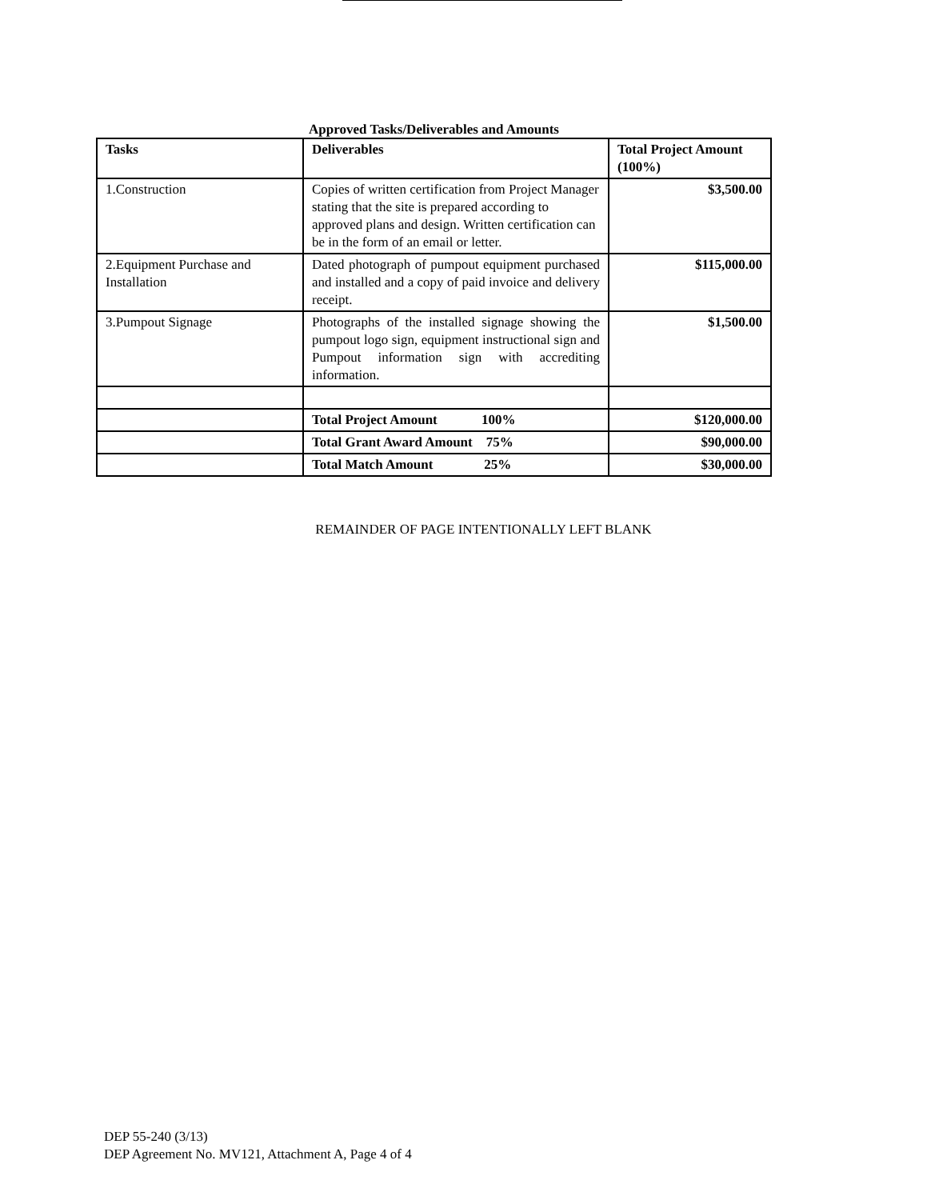Approved Tasks/Deliverables and Amounts
| Tasks | Deliverables | Total Project Amount (100%) |
| --- | --- | --- |
| 1.Construction | Copies of written certification from Project Manager stating that the site is prepared according to approved plans and design. Written certification can be in the form of an email or letter. | $3,500.00 |
| 2.Equipment Purchase and Installation | Dated photograph of pumpout equipment purchased and installed and a copy of paid invoice and delivery receipt. | $115,000.00 |
| 3.Pumpout Signage | Photographs of the installed signage showing the pumpout logo sign, equipment instructional sign and Pumpout information sign with accrediting information. | $1,500.00 |
| | Total Project Amount 100% | $120,000.00 |
| | Total Grant Award Amount 75% | $90,000.00 |
| | Total Match Amount 25% | $30,000.00 |
REMAINDER OF PAGE INTENTIONALLY LEFT BLANK
DEP 55-240 (3/13)
DEP Agreement No. MV121, Attachment A, Page 4 of 4